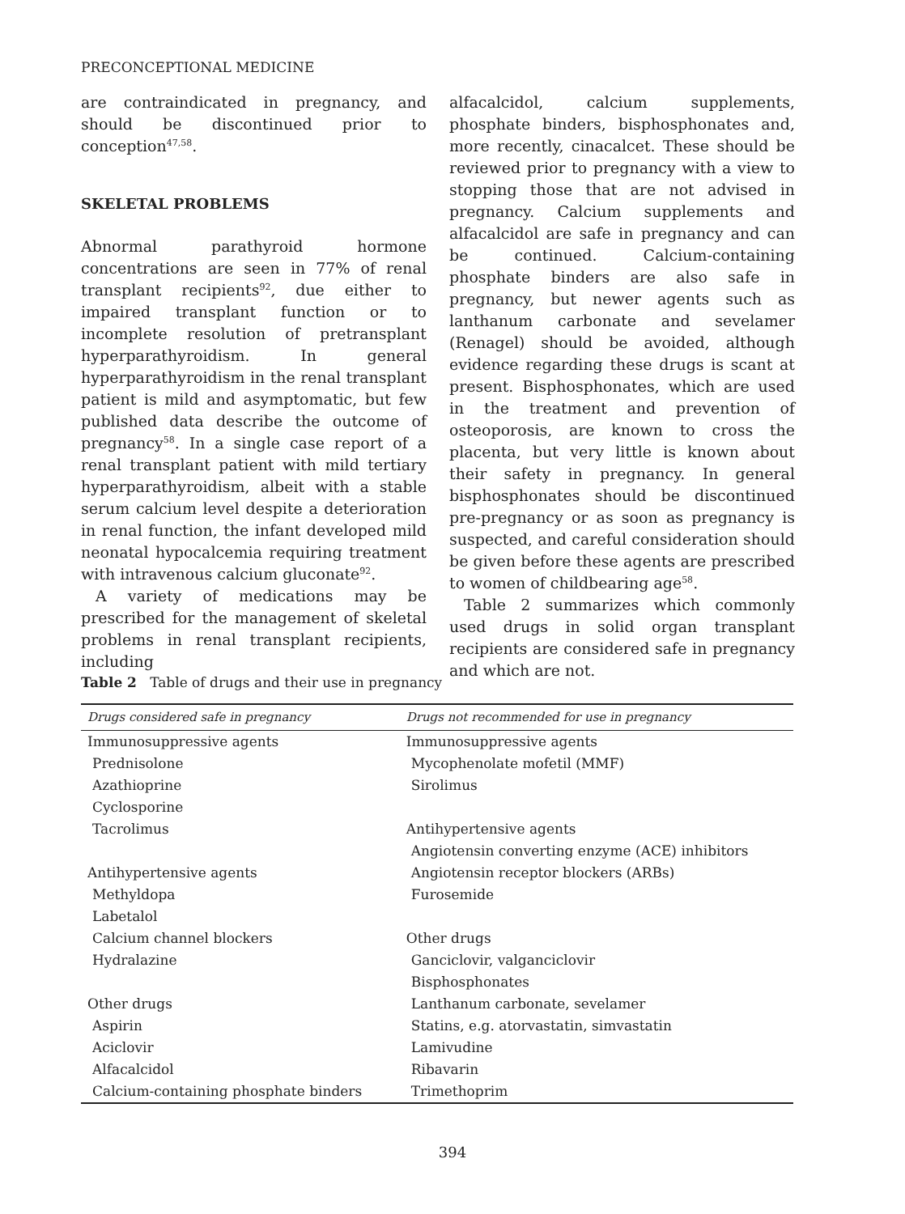PRECONCEPTIONAL MEDICINE
are contraindicated in pregnancy, and should be discontinued prior to conception<sup>47,58</sup>.
SKELETAL PROBLEMS
Abnormal parathyroid hormone concentrations are seen in 77% of renal transplant recipients<sup>92</sup>, due either to impaired transplant function or to incomplete resolution of pretransplant hyperparathyroidism. In general hyperparathyroidism in the renal transplant patient is mild and asymptomatic, but few published data describe the outcome of pregnancy<sup>58</sup>. In a single case report of a renal transplant patient with mild tertiary hyperparathyroidism, albeit with a stable serum calcium level despite a deterioration in renal function, the infant developed mild neonatal hypocalcemia requiring treatment with intravenous calcium gluconate<sup>92</sup>.
A variety of medications may be prescribed for the management of skeletal problems in renal transplant recipients, including
alfacalcidol, calcium supplements, phosphate binders, bisphosphonates and, more recently, cinacalcet. These should be reviewed prior to pregnancy with a view to stopping those that are not advised in pregnancy. Calcium supplements and alfacalcidol are safe in pregnancy and can be continued. Calcium-containing phosphate binders are also safe in pregnancy, but newer agents such as lanthanum carbonate and sevelamer (Renagel) should be avoided, although evidence regarding these drugs is scant at present. Bisphosphonates, which are used in the treatment and prevention of osteoporosis, are known to cross the placenta, but very little is known about their safety in pregnancy. In general bisphosphonates should be discontinued pre-pregnancy or as soon as pregnancy is suspected, and careful consideration should be given before these agents are prescribed to women of childbearing age<sup>58</sup>.
Table 2 summarizes which commonly used drugs in solid organ transplant recipients are considered safe in pregnancy and which are not.
Table 2 Table of drugs and their use in pregnancy
| Drugs considered safe in pregnancy | Drugs not recommended for use in pregnancy |
| --- | --- |
| Immunosuppressive agents | Immunosuppressive agents |
| Prednisolone | Mycophenolate mofetil (MMF) |
| Azathioprine | Sirolimus |
| Cyclosporine | |
| Tacrolimus | Antihypertensive agents |
| | Angiotensin converting enzyme (ACE) inhibitors |
| Antihypertensive agents | Angiotensin receptor blockers (ARBs) |
| Methyldopa | Furosemide |
| Labetalol | |
| Calcium channel blockers | Other drugs |
| Hydralazine | Ganciclovir, valganciclovir |
| | Bisphosphonates |
| Other drugs | Lanthanum carbonate, sevelamer |
| Aspirin | Statins, e.g. atorvastatin, simvastatin |
| Aciclovir | Lamivudine |
| Alfacalcidol | Ribavarin |
| Calcium-containing phosphate binders | Trimethoprim |
394